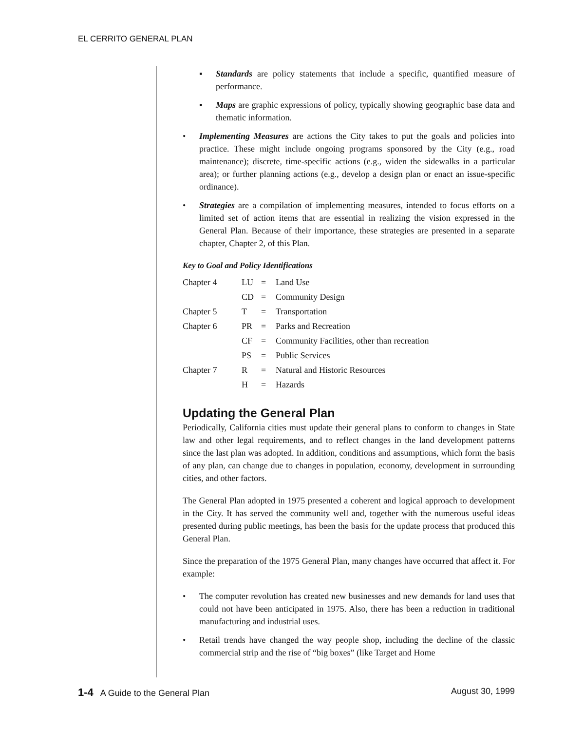EL CERRITO GENERAL PLAN
▪ Standards are policy statements that include a specific, quantified measure of performance.
▪ Maps are graphic expressions of policy, typically showing geographic base data and thematic information.
• Implementing Measures are actions the City takes to put the goals and policies into practice. These might include ongoing programs sponsored by the City (e.g., road maintenance); discrete, time-specific actions (e.g., widen the sidewalks in a particular area); or further planning actions (e.g., develop a design plan or enact an issue-specific ordinance).
• Strategies are a compilation of implementing measures, intended to focus efforts on a limited set of action items that are essential in realizing the vision expressed in the General Plan. Because of their importance, these strategies are presented in a separate chapter, Chapter 2, of this Plan.
Key to Goal and Policy Identifications
| Chapter 4 | LU | = | Land Use |
| | CD | = | Community Design |
| Chapter 5 | T | = | Transportation |
| Chapter 6 | PR | = | Parks and Recreation |
| | CF | = | Community Facilities, other than recreation |
| | PS | = | Public Services |
| Chapter 7 | R | = | Natural and Historic Resources |
| | H | = | Hazards |
Updating the General Plan
Periodically, California cities must update their general plans to conform to changes in State law and other legal requirements, and to reflect changes in the land development patterns since the last plan was adopted. In addition, conditions and assumptions, which form the basis of any plan, can change due to changes in population, economy, development in surrounding cities, and other factors.
The General Plan adopted in 1975 presented a coherent and logical approach to development in the City. It has served the community well and, together with the numerous useful ideas presented during public meetings, has been the basis for the update process that produced this General Plan.
Since the preparation of the 1975 General Plan, many changes have occurred that affect it. For example:
• The computer revolution has created new businesses and new demands for land uses that could not have been anticipated in 1975. Also, there has been a reduction in traditional manufacturing and industrial uses.
• Retail trends have changed the way people shop, including the decline of the classic commercial strip and the rise of “big boxes” (like Target and Home
1-4 A Guide to the General Plan August 30, 1999